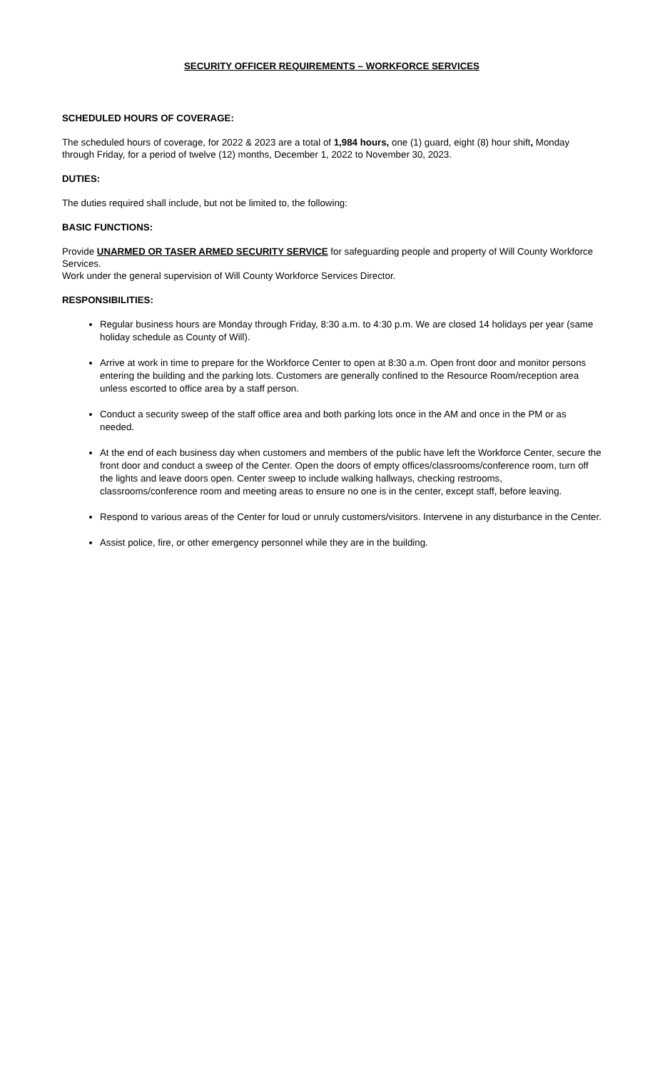SECURITY OFFICER REQUIREMENTS – WORKFORCE SERVICES
SCHEDULED HOURS OF COVERAGE:
The scheduled hours of coverage, for 2022 & 2023 are a total of 1,984 hours, one (1) guard, eight (8) hour shift, Monday
through Friday, for a period of twelve (12) months, December 1, 2022 to November 30, 2023.
DUTIES:
The duties required shall include, but not be limited to, the following:
BASIC FUNCTIONS:
Provide UNARMED OR TASER ARMED SECURITY SERVICE for safeguarding people and property of Will County Workforce Services.
Work under the general supervision of Will County Workforce Services Director.
RESPONSIBILITIES:
Regular business hours are Monday through Friday, 8:30 a.m. to 4:30 p.m. We are closed 14 holidays per year (same holiday schedule as County of Will).
Arrive at work in time to prepare for the Workforce Center to open at 8:30 a.m. Open front door and monitor persons entering the building and the parking lots. Customers are generally confined to the Resource Room/reception area unless escorted to office area by a staff person.
Conduct a security sweep of the staff office area and both parking lots once in the AM and once in the PM or as needed.
At the end of each business day when customers and members of the public have left the Workforce Center, secure the front door and conduct a sweep of the Center. Open the doors of empty offices/classrooms/conference room, turn off the lights and leave doors open. Center sweep to include walking hallways, checking restrooms, classrooms/conference room and meeting areas to ensure no one is in the center, except staff, before leaving.
Respond to various areas of the Center for loud or unruly customers/visitors. Intervene in any disturbance in the Center.
Assist police, fire, or other emergency personnel while they are in the building.